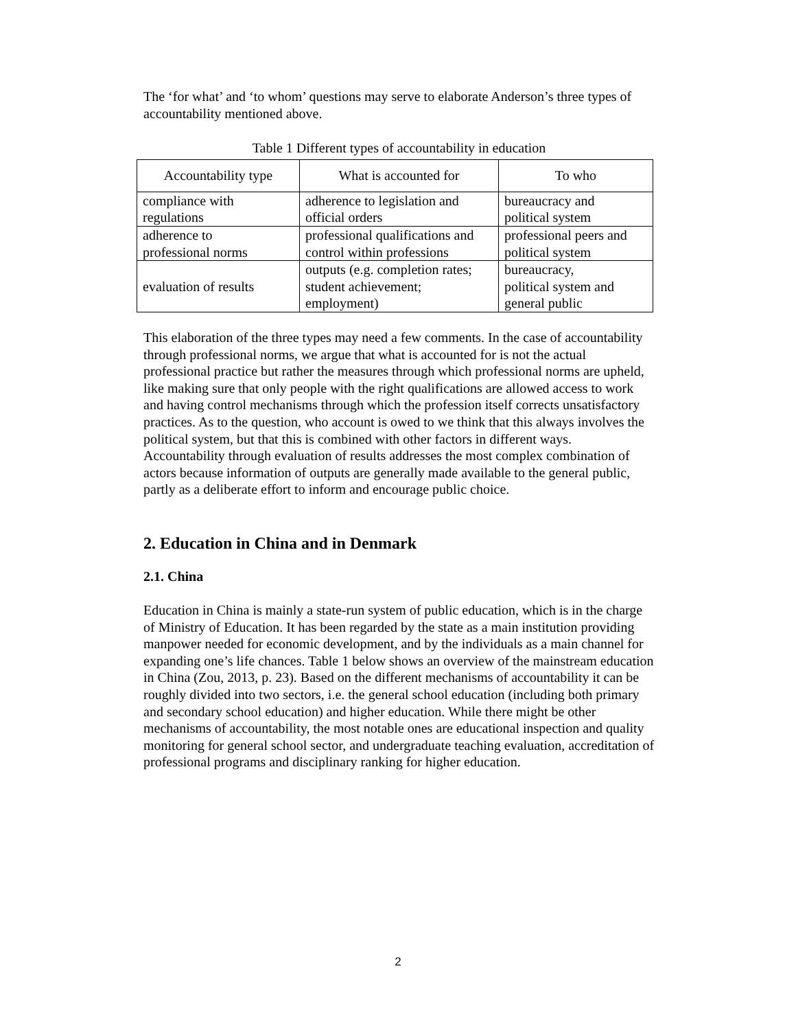The ‘for what’ and ‘to whom’ questions may serve to elaborate Anderson’s three types of accountability mentioned above.
Table 1 Different types of accountability in education
| Accountability type | What is accounted for | To who |
| --- | --- | --- |
| compliance with regulations | adherence to legislation and official orders | bureaucracy and political system |
| adherence to professional norms | professional qualifications and control within professions | professional peers and political system |
| evaluation of results | outputs (e.g. completion rates; student achievement; employment) | bureaucracy, political system and general public |
This elaboration of the three types may need a few comments. In the case of accountability through professional norms, we argue that what is accounted for is not the actual professional practice but rather the measures through which professional norms are upheld, like making sure that only people with the right qualifications are allowed access to work and having control mechanisms through which the profession itself corrects unsatisfactory practices. As to the question, who account is owed to we think that this always involves the political system, but that this is combined with other factors in different ways. Accountability through evaluation of results addresses the most complex combination of actors because information of outputs are generally made available to the general public, partly as a deliberate effort to inform and encourage public choice.
2. Education in China and in Denmark
2.1. China
Education in China is mainly a state-run system of public education, which is in the charge of Ministry of Education. It has been regarded by the state as a main institution providing manpower needed for economic development, and by the individuals as a main channel for expanding one’s life chances. Table 1 below shows an overview of the mainstream education in China (Zou, 2013, p. 23). Based on the different mechanisms of accountability it can be roughly divided into two sectors, i.e. the general school education (including both primary and secondary school education) and higher education. While there might be other mechanisms of accountability, the most notable ones are educational inspection and quality monitoring for general school sector, and undergraduate teaching evaluation, accreditation of professional programs and disciplinary ranking for higher education.
2